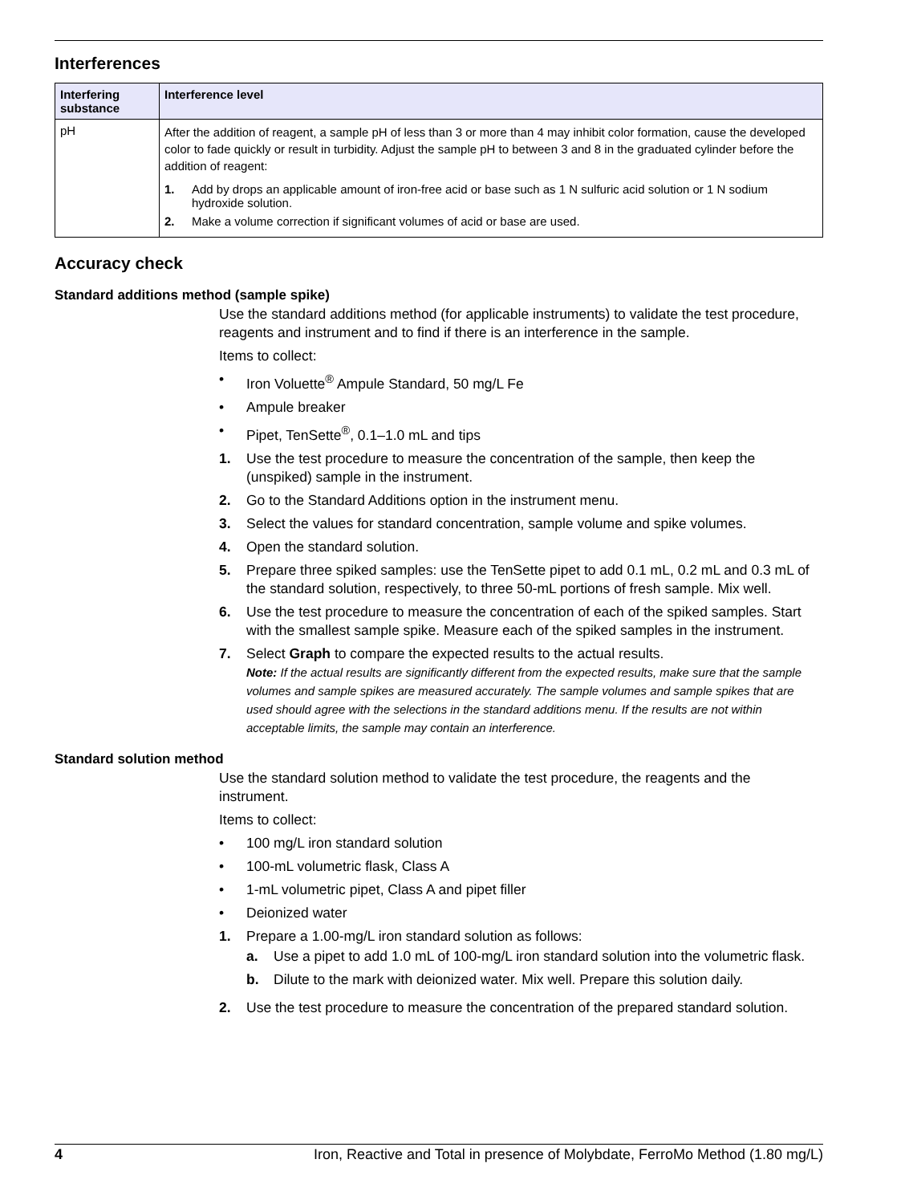Interferences
| Interfering substance | Interference level |
| --- | --- |
| pH | After the addition of reagent, a sample pH of less than 3 or more than 4 may inhibit color formation, cause the developed color to fade quickly or result in turbidity. Adjust the sample pH to between 3 and 8 in the graduated cylinder before the addition of reagent: 1. Add by drops an applicable amount of iron-free acid or base such as 1 N sulfuric acid solution or 1 N sodium hydroxide solution. 2. Make a volume correction if significant volumes of acid or base are used. |
Accuracy check
Standard additions method (sample spike)
Use the standard additions method (for applicable instruments) to validate the test procedure, reagents and instrument and to find if there is an interference in the sample.
Items to collect:
• Iron Voluette<sup>®</sup> Ampule Standard, 50 mg/L Fe
• Ampule breaker
• Pipet, TenSette<sup>®</sup>, 0.1–1.0 mL and tips
1. Use the test procedure to measure the concentration of the sample, then keep the (unspiked) sample in the instrument.
2. Go to the Standard Additions option in the instrument menu.
3. Select the values for standard concentration, sample volume and spike volumes.
4. Open the standard solution.
5. Prepare three spiked samples: use the TenSette pipet to add 0.1 mL, 0.2 mL and 0.3 mL of the standard solution, respectively, to three 50-mL portions of fresh sample. Mix well.
6. Use the test procedure to measure the concentration of each of the spiked samples. Start with the smallest sample spike. Measure each of the spiked samples in the instrument.
7. Select Graph to compare the expected results to the actual results.
Note: If the actual results are significantly different from the expected results, make sure that the sample volumes and sample spikes are measured accurately. The sample volumes and sample spikes that are used should agree with the selections in the standard additions menu. If the results are not within acceptable limits, the sample may contain an interference.
Standard solution method
Use the standard solution method to validate the test procedure, the reagents and the instrument.
Items to collect:
• 100 mg/L iron standard solution
• 100-mL volumetric flask, Class A
• 1-mL volumetric pipet, Class A and pipet filler
• Deionized water
1. Prepare a 1.00-mg/L iron standard solution as follows:
a. Use a pipet to add 1.0 mL of 100-mg/L iron standard solution into the volumetric flask.
b. Dilute to the mark with deionized water. Mix well. Prepare this solution daily.
2. Use the test procedure to measure the concentration of the prepared standard solution.
4 Iron, Reactive and Total in presence of Molybdate, FerroMo Method (1.80 mg/L)